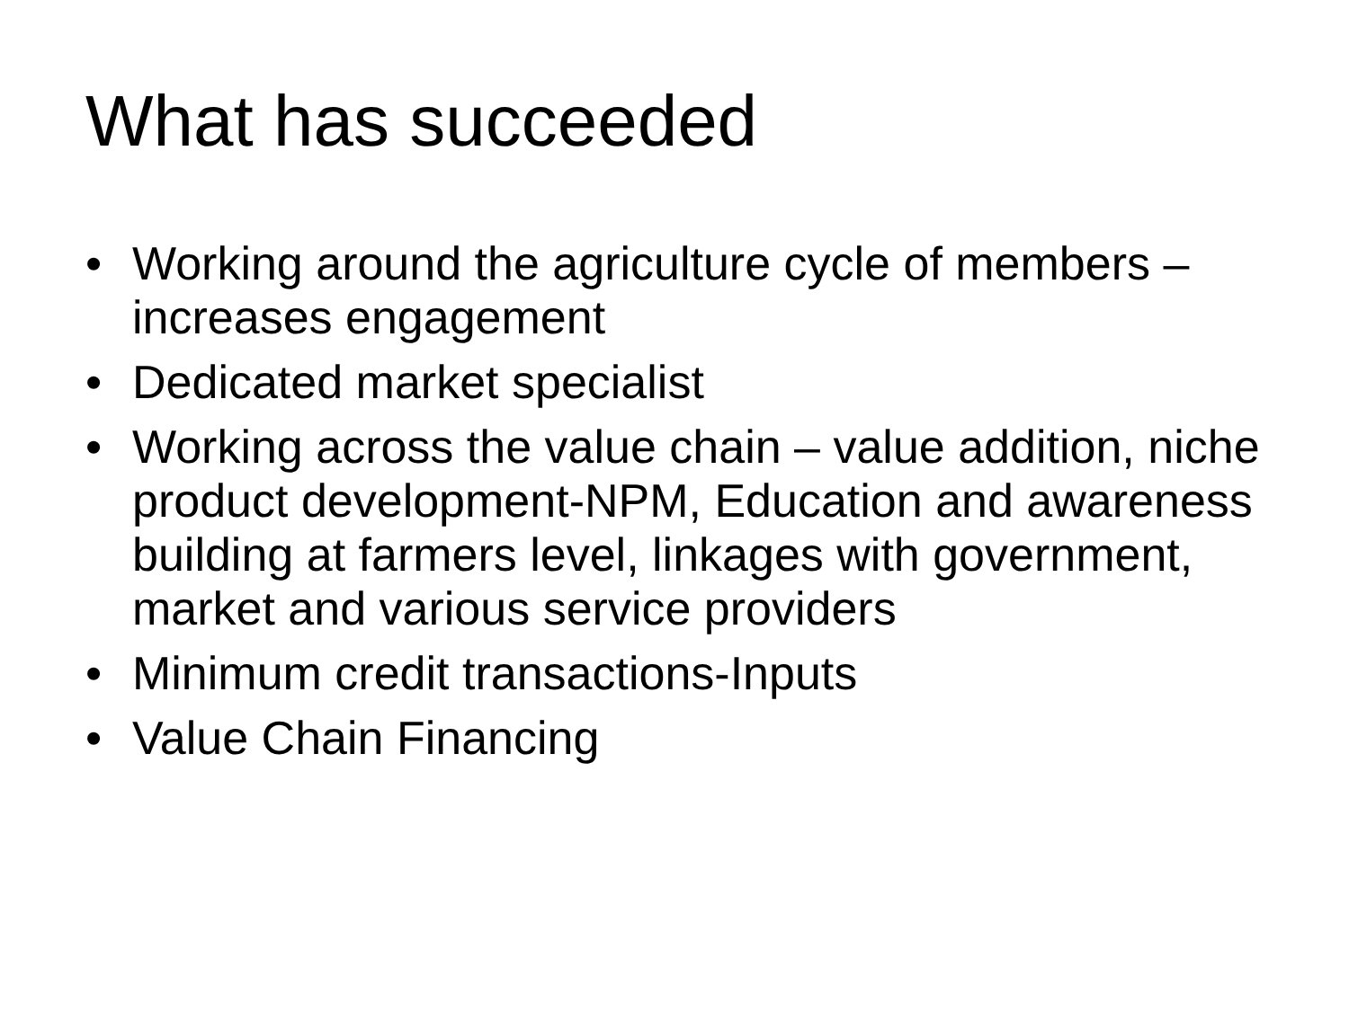What has succeeded
• Working around the agriculture cycle of members – increases engagement
• Dedicated market specialist
• Working across the value chain – value addition, niche product development-NPM, Education and awareness building at farmers level, linkages with government, market and various service providers
• Minimum credit transactions-Inputs
• Value Chain Financing